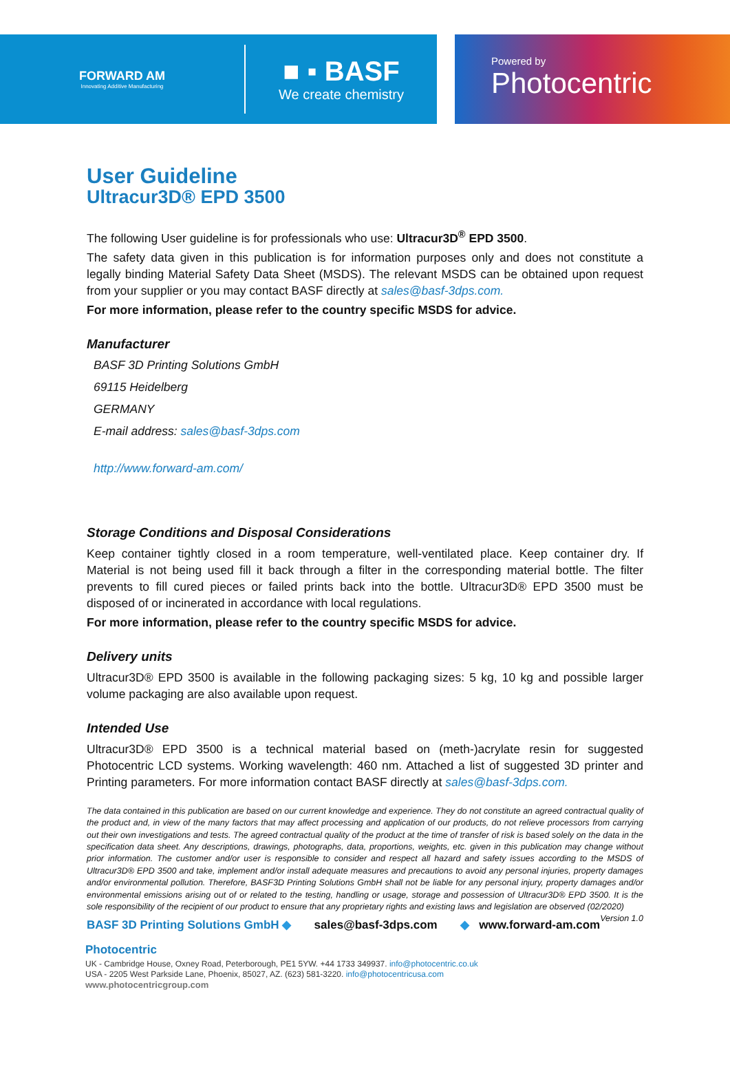FORWARD AM
Innovating Additive Manufacturing
■ ▪ BASF
We create chemistry
Powered by
Photocentric
User Guideline
Ultracur3D® EPD 3500
The following User guideline is for professionals who use: Ultracur3D<sup>®</sup> EPD 3500.
The safety data given in this publication is for information purposes only and does not constitute a legally binding Material Safety Data Sheet (MSDS). The relevant MSDS can be obtained upon request from your supplier or you may contact BASF directly at sales@basf-3dps.com.
For more information, please refer to the country specific MSDS for advice.
Manufacturer
BASF 3D Printing Solutions GmbH
69115 Heidelberg
GERMANY
E-mail address: sales@basf-3dps.com
http://www.forward-am.com/
Storage Conditions and Disposal Considerations
Keep container tightly closed in a room temperature, well-ventilated place. Keep container dry. If Material is not being used fill it back through a filter in the corresponding material bottle. The filter prevents to fill cured pieces or failed prints back into the bottle. Ultracur3D® EPD 3500 must be disposed of or incinerated in accordance with local regulations.
For more information, please refer to the country specific MSDS for advice.
Delivery units
Ultracur3D® EPD 3500 is available in the following packaging sizes: 5 kg, 10 kg and possible larger volume packaging are also available upon request.
Intended Use
Ultracur3D® EPD 3500 is a technical material based on (meth-)acrylate resin for suggested Photocentric LCD systems. Working wavelength: 460 nm. Attached a list of suggested 3D printer and Printing parameters. For more information contact BASF directly at sales@basf-3dps.com.
The data contained in this publication are based on our current knowledge and experience. They do not constitute an agreed contractual quality of the product and, in view of the many factors that may affect processing and application of our products, do not relieve processors from carrying out their own investigations and tests. The agreed contractual quality of the product at the time of transfer of risk is based solely on the data in the specification data sheet. Any descriptions, drawings, photographs, data, proportions, weights, etc. given in this publication may change without prior information. The customer and/or user is responsible to consider and respect all hazard and safety issues according to the MSDS of Ultracur3D® EPD 3500 and take, implement and/or install adequate measures and precautions to avoid any personal injuries, property damages and/or environmental pollution. Therefore, BASF3D Printing Solutions GmbH shall not be liable for any personal injury, property damages and/or environmental emissions arising out of or related to the testing, handling or usage, storage and possession of Ultracur3D® EPD 3500. It is the sole responsibility of the recipient of our product to ensure that any proprietary rights and existing laws and legislation are observed (02/2020) Version 1.0
BASF 3D Printing Solutions GmbH ◆ sales@basf-3dps.com ◆ www.forward-am.com
Photocentric
UK - Cambridge House, Oxney Road, Peterborough, PE1 5YW. +44 1733 349937. info@photocentric.co.uk
USA - 2205 West Parkside Lane, Phoenix, 85027, AZ. (623) 581-3220. info@photocentricusa.com
www.photocentricgroup.com